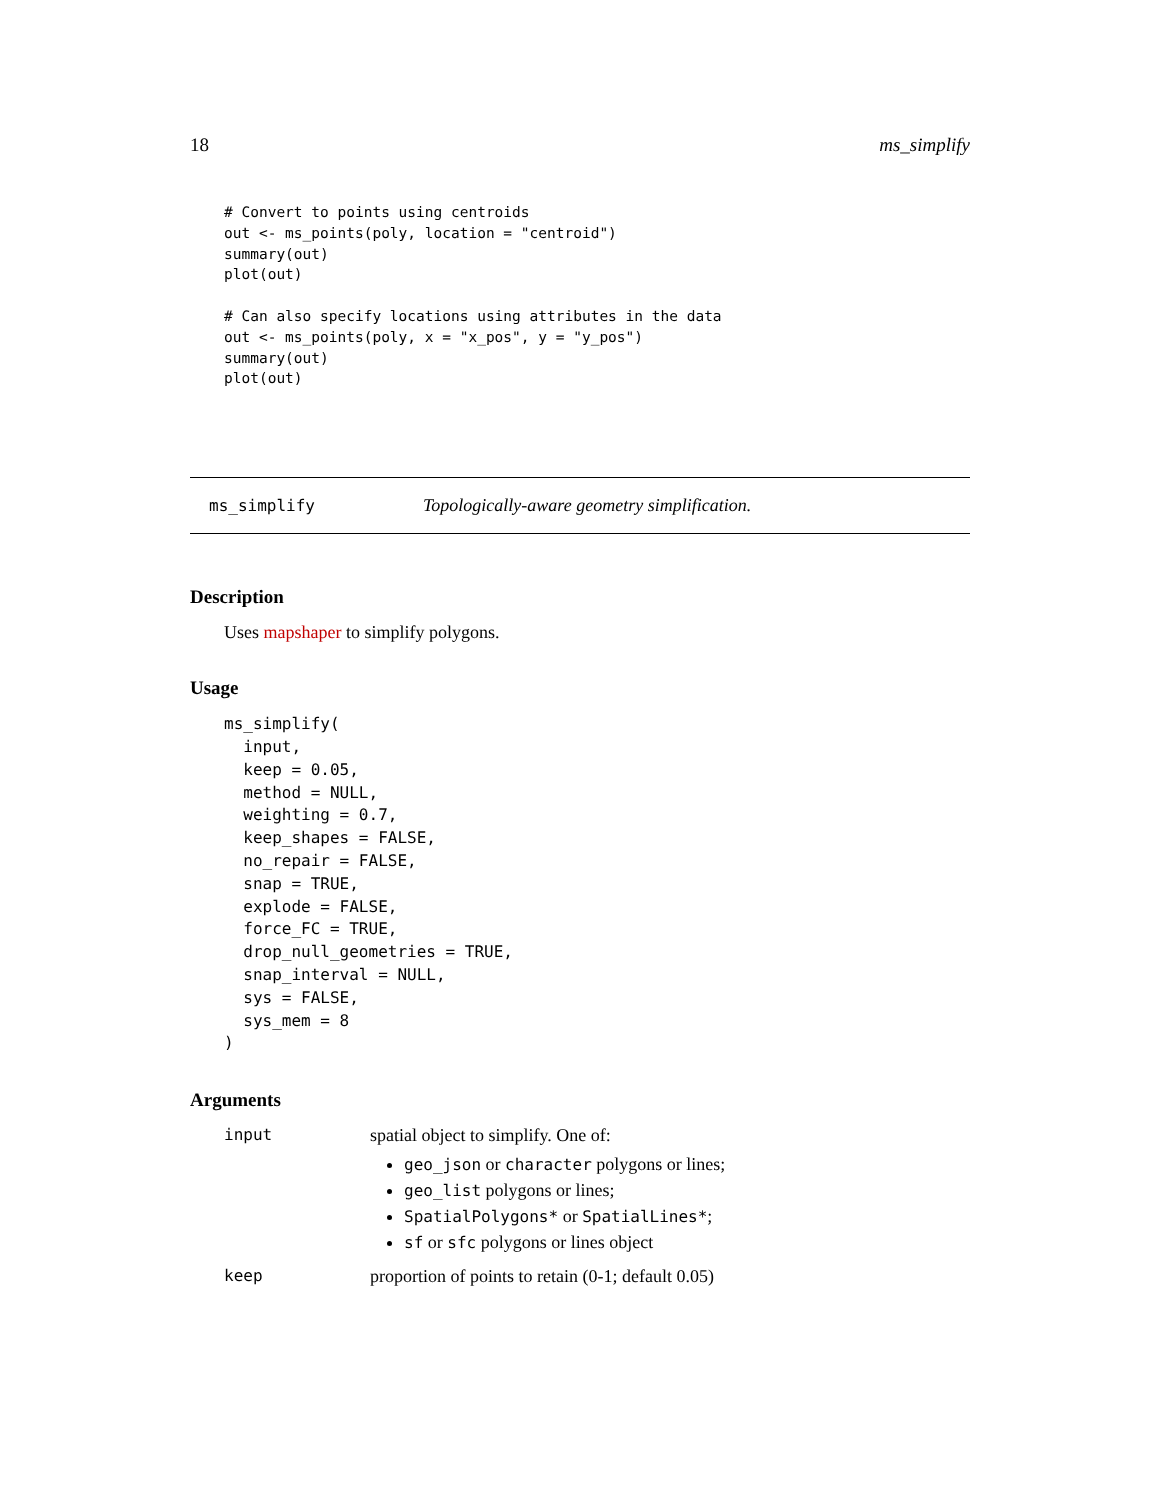18 ms_simplify
# Convert to points using centroids
out <- ms_points(poly, location = "centroid")
summary(out)
plot(out)

# Can also specify locations using attributes in the data
out <- ms_points(poly, x = "x_pos", y = "y_pos")
summary(out)
plot(out)
ms_simplify Topologically-aware geometry simplification.
Description
Uses mapshaper to simplify polygons.
Usage
ms_simplify(
  input,
  keep = 0.05,
  method = NULL,
  weighting = 0.7,
  keep_shapes = FALSE,
  no_repair = FALSE,
  snap = TRUE,
  explode = FALSE,
  force_FC = TRUE,
  drop_null_geometries = TRUE,
  snap_interval = NULL,
  sys = FALSE,
  sys_mem = 8
)
Arguments
| input | spatial object to simplify. One of: geo_json or character polygons or lines; geo_list polygons or lines; SpatialPolygons* or SpatialLines* ; sf or sfc polygons or lines object |
| keep | proportion of points to retain (0-1; default 0.05) |